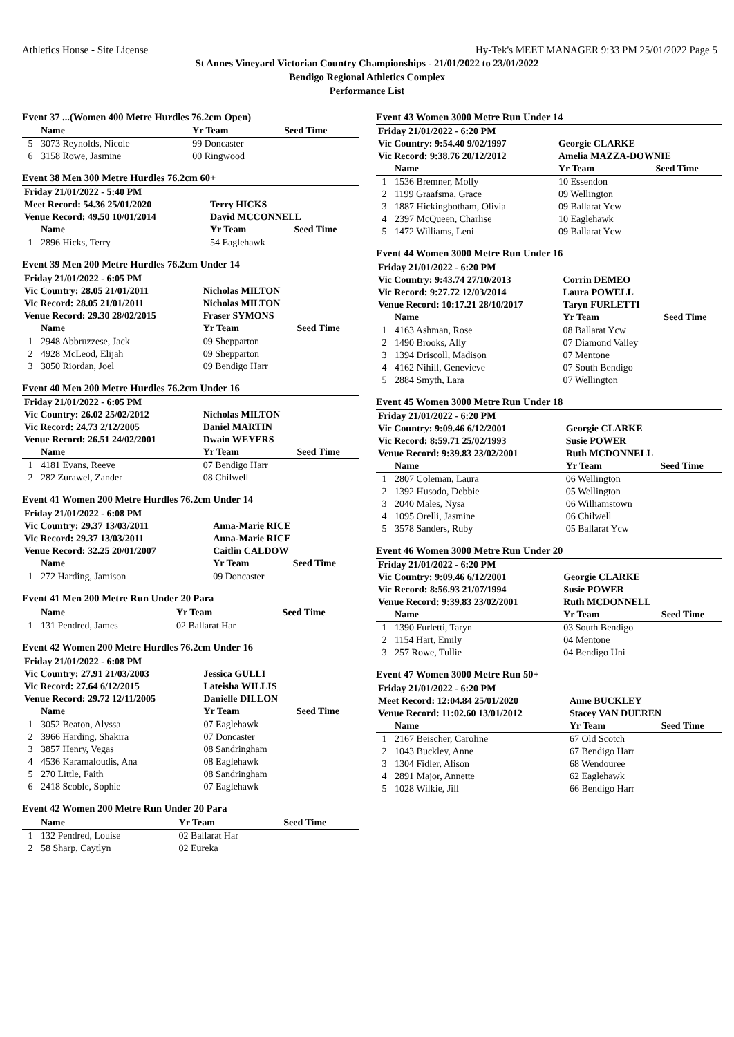Athletics House - Site License Hy-Tek's MEET MANAGER 9:33 PM 25/01/2022 Page 5
St Annes Vineyard Victorian Country Championships - 21/01/2022 to 23/01/2022
Bendigo Regional Athletics Complex
Performance List
Event 37 ...(Women 400 Metre Hurdles 76.2cm Open)
| | Name | Yr Team | Seed Time |
| --- | --- | --- | --- |
| 5 | 3073 Reynolds, Nicole | 99 Doncaster | |
| 6 | 3158 Rowe, Jasmine | 00 Ringwood | |
Event 38 Men 300 Metre Hurdles 76.2cm 60+
| Friday 21/01/2022 - 5:40 PM | | | |
| Meet Record: 54.36 25/01/2020 | | Terry HICKS | |
| Venue Record: 49.50 10/01/2014 | | David MCCONNELL | |
| | Name | Yr Team | Seed Time |
| 1 | 2896 Hicks, Terry | 54 Eaglehawk | |
Event 39 Men 200 Metre Hurdles 76.2cm Under 14
| Friday 21/01/2022 - 6:05 PM | | | |
| Vic Country: 28.05 21/01/2011 | | Nicholas MILTON | |
| Vic Record: 28.05 21/01/2011 | | Nicholas MILTON | |
| Venue Record: 29.30 28/02/2015 | | Fraser SYMONS | |
| | Name | Yr Team | Seed Time |
| 1 | 2948 Abbruzzese, Jack | 09 Shepparton | |
| 2 | 4928 McLeod, Elijah | 09 Shepparton | |
| 3 | 3050 Riordan, Joel | 09 Bendigo Harr | |
Event 40 Men 200 Metre Hurdles 76.2cm Under 16
| Friday 21/01/2022 - 6:05 PM | | | |
| Vic Country: 26.02 25/02/2012 | | Nicholas MILTON | |
| Vic Record: 24.73 2/12/2005 | | Daniel MARTIN | |
| Venue Record: 26.51 24/02/2001 | | Dwain WEYERS | |
| | Name | Yr Team | Seed Time |
| 1 | 4181 Evans, Reeve | 07 Bendigo Harr | |
| 2 | 282 Zurawel, Zander | 08 Chilwell | |
Event 41 Women 200 Metre Hurdles 76.2cm Under 14
| Friday 21/01/2022 - 6:08 PM | | | |
| Vic Country: 29.37 13/03/2011 | | Anna-Marie RICE | |
| Vic Record: 29.37 13/03/2011 | | Anna-Marie RICE | |
| Venue Record: 32.25 20/01/2007 | | Caitlin CALDOW | |
| | Name | Yr Team | Seed Time |
| 1 | 272 Harding, Jamison | 09 Doncaster | |
Event 41 Men 200 Metre Run Under 20 Para
| | Name | Yr Team | Seed Time |
| --- | --- | --- | --- |
| 1 | 131 Pendred, James | 02 Ballarat Har | |
Event 42 Women 200 Metre Hurdles 76.2cm Under 16
| Friday 21/01/2022 - 6:08 PM | | | |
| Vic Country: 27.91 21/03/2003 | | Jessica GULLI | |
| Vic Record: 27.64 6/12/2015 | | Lateisha WILLIS | |
| Venue Record: 29.72 12/11/2005 | | Danielle DILLON | |
| | Name | Yr Team | Seed Time |
| 1 | 3052 Beaton, Alyssa | 07 Eaglehawk | |
| 2 | 3966 Harding, Shakira | 07 Doncaster | |
| 3 | 3857 Henry, Vegas | 08 Sandringham | |
| 4 | 4536 Karamaloudis, Ana | 08 Eaglehawk | |
| 5 | 270 Little, Faith | 08 Sandringham | |
| 6 | 2418 Scoble, Sophie | 07 Eaglehawk | |
Event 42 Women 200 Metre Run Under 20 Para
| | Name | Yr Team | Seed Time |
| --- | --- | --- | --- |
| 1 | 132 Pendred, Louise | 02 Ballarat Har | |
| 2 | 58 Sharp, Caytlyn | 02 Eureka | |
Event 43 Women 3000 Metre Run Under 14
| Friday 21/01/2022 - 6:20 PM | | | |
| Vic Country: 9:54.40 9/02/1997 | | Georgie CLARKE | |
| Vic Record: 9:38.76 20/12/2012 | | Amelia MAZZA-DOWNIE | |
| | Name | Yr Team | Seed Time |
| 1 | 1536 Bremner, Molly | 10 Essendon | |
| 2 | 1199 Graafsma, Grace | 09 Wellington | |
| 3 | 1887 Hickingbotham, Olivia | 09 Ballarat Ycw | |
| 4 | 2397 McQueen, Charlise | 10 Eaglehawk | |
| 5 | 1472 Williams, Leni | 09 Ballarat Ycw | |
Event 44 Women 3000 Metre Run Under 16
| Friday 21/01/2022 - 6:20 PM | | | |
| Vic Country: 9:43.74 27/10/2013 | | Corrin DEMEO | |
| Vic Record: 9:27.72 12/03/2014 | | Laura POWELL | |
| Venue Record: 10:17.21 28/10/2017 | | Taryn FURLETTI | |
| | Name | Yr Team | Seed Time |
| 1 | 4163 Ashman, Rose | 08 Ballarat Ycw | |
| 2 | 1490 Brooks, Ally | 07 Diamond Valley | |
| 3 | 1394 Driscoll, Madison | 07 Mentone | |
| 4 | 4162 Nihill, Genevieve | 07 South Bendigo | |
| 5 | 2884 Smyth, Lara | 07 Wellington | |
Event 45 Women 3000 Metre Run Under 18
| Friday 21/01/2022 - 6:20 PM | | | |
| Vic Country: 9:09.46 6/12/2001 | | Georgie CLARKE | |
| Vic Record: 8:59.71 25/02/1993 | | Susie POWER | |
| Venue Record: 9:39.83 23/02/2001 | | Ruth MCDONNELL | |
| | Name | Yr Team | Seed Time |
| 1 | 2807 Coleman, Laura | 06 Wellington | |
| 2 | 1392 Husodo, Debbie | 05 Wellington | |
| 3 | 2040 Males, Nysa | 06 Williamstown | |
| 4 | 1095 Orelli, Jasmine | 06 Chilwell | |
| 5 | 3578 Sanders, Ruby | 05 Ballarat Ycw | |
Event 46 Women 3000 Metre Run Under 20
| Friday 21/01/2022 - 6:20 PM | | | |
| Vic Country: 9:09.46 6/12/2001 | | Georgie CLARKE | |
| Vic Record: 8:56.93 21/07/1994 | | Susie POWER | |
| Venue Record: 9:39.83 23/02/2001 | | Ruth MCDONNELL | |
| | Name | Yr Team | Seed Time |
| 1 | 1390 Furletti, Taryn | 03 South Bendigo | |
| 2 | 1154 Hart, Emily | 04 Mentone | |
| 3 | 257 Rowe, Tullie | 04 Bendigo Uni | |
Event 47 Women 3000 Metre Run 50+
| Friday 21/01/2022 - 6:20 PM | | | |
| Meet Record: 12:04.84 25/01/2020 | | Anne BUCKLEY | |
| Venue Record: 11:02.60 13/01/2012 | | Stacey VAN DUEREN | |
| | Name | Yr Team | Seed Time |
| 1 | 2167 Beischer, Caroline | 67 Old Scotch | |
| 2 | 1043 Buckley, Anne | 67 Bendigo Harr | |
| 3 | 1304 Fidler, Alison | 68 Wendouree | |
| 4 | 2891 Major, Annette | 62 Eaglehawk | |
| 5 | 1028 Wilkie, Jill | 66 Bendigo Harr | |